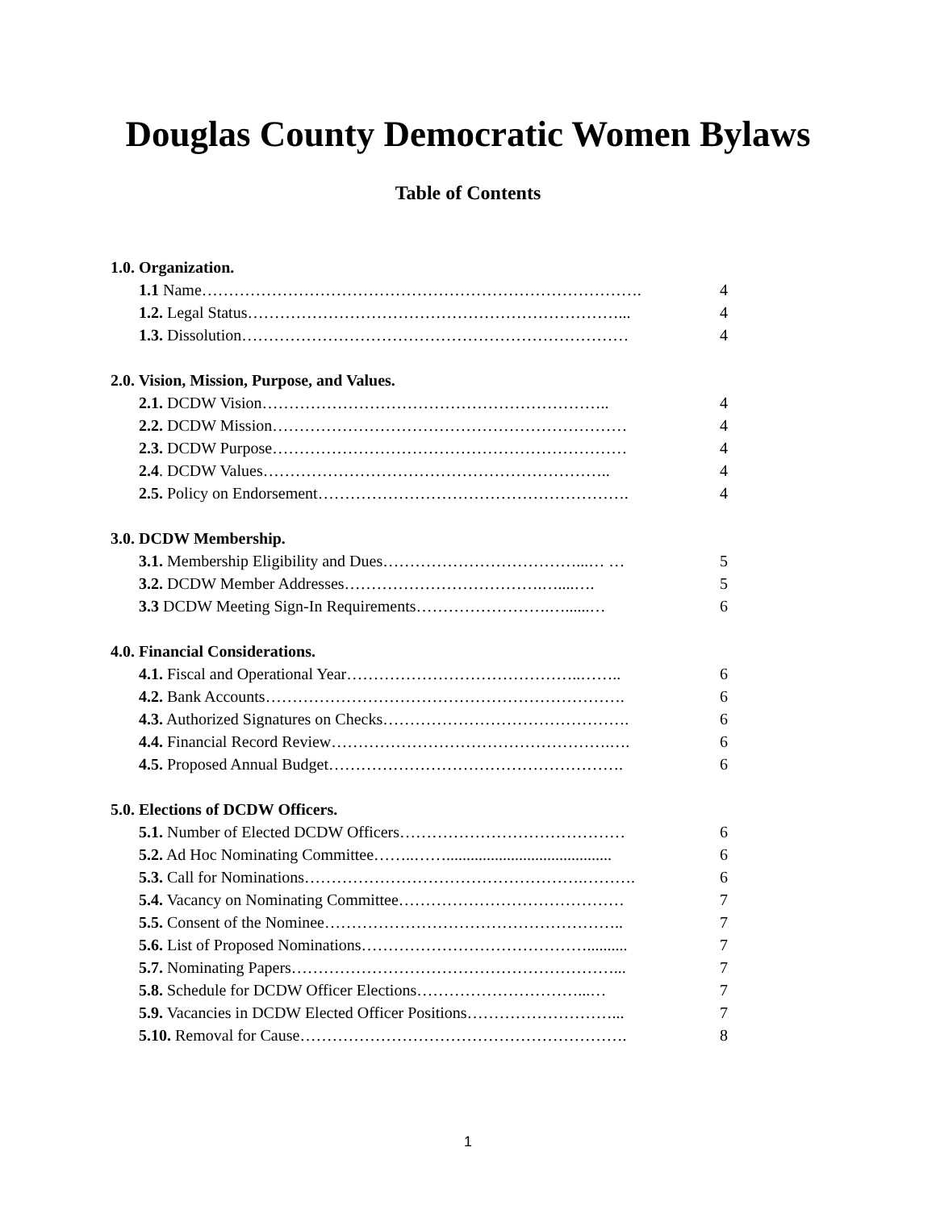Douglas County Democratic Women Bylaws
Table of Contents
1.0. Organization.
1.1 Name………………………………………………………………………. 4
1.2. Legal Status……………………………………………………………... 4
1.3. Dissolution……………………………………………………………… 4
2.0. Vision, Mission, Purpose, and Values.
2.1. DCDW Vision……………………………………………………….. 4
2.2. DCDW Mission………………………………………………………… 4
2.3. DCDW Purpose………………………………………………………… 4
2.4. DCDW Values……………………………………………………….. 4
2.5. Policy on Endorsement…………………………………………………. 4
3.0. DCDW Membership.
3.1. Membership Eligibility and Dues………………………………...… … 5
3.2. DCDW Member Addresses……………………………….…....…. 5
3.3 DCDW Meeting Sign-In Requirements…………………….…......… 6
4.0. Financial Considerations.
4.1. Fiscal and Operational Year……………………………………..…….. 6
4.2. Bank Accounts…………………………………………………………. 6
4.3. Authorized Signatures on Checks………………………………………. 6
4.4. Financial Record Review…………………………………………….…. 6
4.5. Proposed Annual Budget………………………………………………. 6
5.0. Elections of DCDW Officers.
5.1. Number of Elected DCDW Officers…………………………………… 6
5.2. Ad Hoc Nominating Committee……..……......................................... 6
5.3. Call for Nominations…………………………………………….………. 6
5.4. Vacancy on Nominating Committee…………………………………… 7
5.5. Consent of the Nominee……………………………………………….. 7
5.6. List of Proposed Nominations…………………………………….......... 7
5.7. Nominating Papers……………………………………………………... 7
5.8. Schedule for DCDW Officer Elections…………………………...… 7
5.9. Vacancies in DCDW Elected Officer Positions………………………... 7
5.10. Removal for Cause……………………………………………………. 8
1